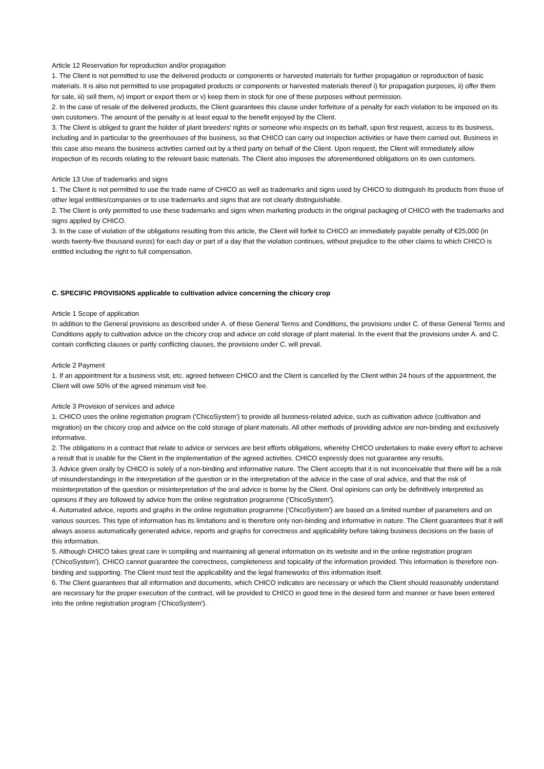Article 12 Reservation for reproduction and/or propagation
1. The Client is not permitted to use the delivered products or components or harvested materials for further propagation or reproduction of basic materials. It is also not permitted to use propagated products or components or harvested materials thereof i) for propagation purposes, ii) offer them for sale, iii) sell them, iv) import or export them or v) keep them in stock for one of these purposes without permission.
2. In the case of resale of the delivered products, the Client guarantees this clause under forfeiture of a penalty for each violation to be imposed on its own customers. The amount of the penalty is at least equal to the benefit enjoyed by the Client.
3. The Client is obliged to grant the holder of plant breeders’ rights or someone who inspects on its behalf, upon first request, access to its business, including and in particular to the greenhouses of the business, so that CHICO can carry out inspection activities or have them carried out. Business in this case also means the business activities carried out by a third party on behalf of the Client. Upon request, the Client will immediately allow inspection of its records relating to the relevant basic materials. The Client also imposes the aforementioned obligations on its own customers.
Article 13 Use of trademarks and signs
1. The Client is not permitted to use the trade name of CHICO as well as trademarks and signs used by CHICO to distinguish its products from those of other legal entities/companies or to use trademarks and signs that are not clearly distinguishable.
2. The Client is only permitted to use these trademarks and signs when marketing products in the original packaging of CHICO with the trademarks and signs applied by CHICO.
3. In the case of violation of the obligations resulting from this article, the Client will forfeit to CHICO an immediately payable penalty of €25,000 (in words twenty-five thousand euros) for each day or part of a day that the violation continues, without prejudice to the other claims to which CHICO is entitled including the right to full compensation.
C. SPECIFIC PROVISIONS applicable to cultivation advice concerning the chicory crop
Article 1 Scope of application
In addition to the General provisions as described under A. of these General Terms and Conditions, the provisions under C. of these General Terms and Conditions apply to cultivation advice on the chicory crop and advice on cold storage of plant material. In the event that the provisions under A. and C. contain conflicting clauses or partly conflicting clauses, the provisions under C. will prevail.
Article 2 Payment
1. If an appointment for a business visit, etc. agreed between CHICO and the Client is cancelled by the Client within 24 hours of the appointment, the Client will owe 50% of the agreed minimum visit fee.
Article 3 Provision of services and advice
1. CHICO uses the online registration program ('ChicoSystem') to provide all business-related advice, such as cultivation advice (cultivation and migration) on the chicory crop and advice on the cold storage of plant materials. All other methods of providing advice are non-binding and exclusively informative.
2. The obligations in a contract that relate to advice or services are best efforts obligations, whereby CHICO undertakes to make every effort to achieve a result that is usable for the Client in the implementation of the agreed activities. CHICO expressly does not guarantee any results.
3. Advice given orally by CHICO is solely of a non-binding and informative nature. The Client accepts that it is not inconceivable that there will be a risk of misunderstandings in the interpretation of the question or in the interpretation of the advice in the case of oral advice, and that the risk of misinterpretation of the question or misinterpretation of the oral advice is borne by the Client. Oral opinions can only be definitively interpreted as opinions if they are followed by advice from the online registration programme ('ChicoSystem').
4. Automated advice, reports and graphs in the online registration programme ('ChicoSystem') are based on a limited number of parameters and on various sources. This type of information has its limitations and is therefore only non-binding and informative in nature. The Client guarantees that it will always assess automatically generated advice, reports and graphs for correctness and applicability before taking business decisions on the basis of this information.
5. Although CHICO takes great care in compiling and maintaining all general information on its website and in the online registration program ('ChicoSystem'), CHICO cannot guarantee the correctness, completeness and topicality of the information provided. This information is therefore non-binding and supporting. The Client must test the applicability and the legal frameworks of this information itself.
6. The Client guarantees that all information and documents, which CHICO indicates are necessary or which the Client should reasonably understand are necessary for the proper execution of the contract, will be provided to CHICO in good time in the desired form and manner or have been entered into the online registration program ('ChicoSystem').